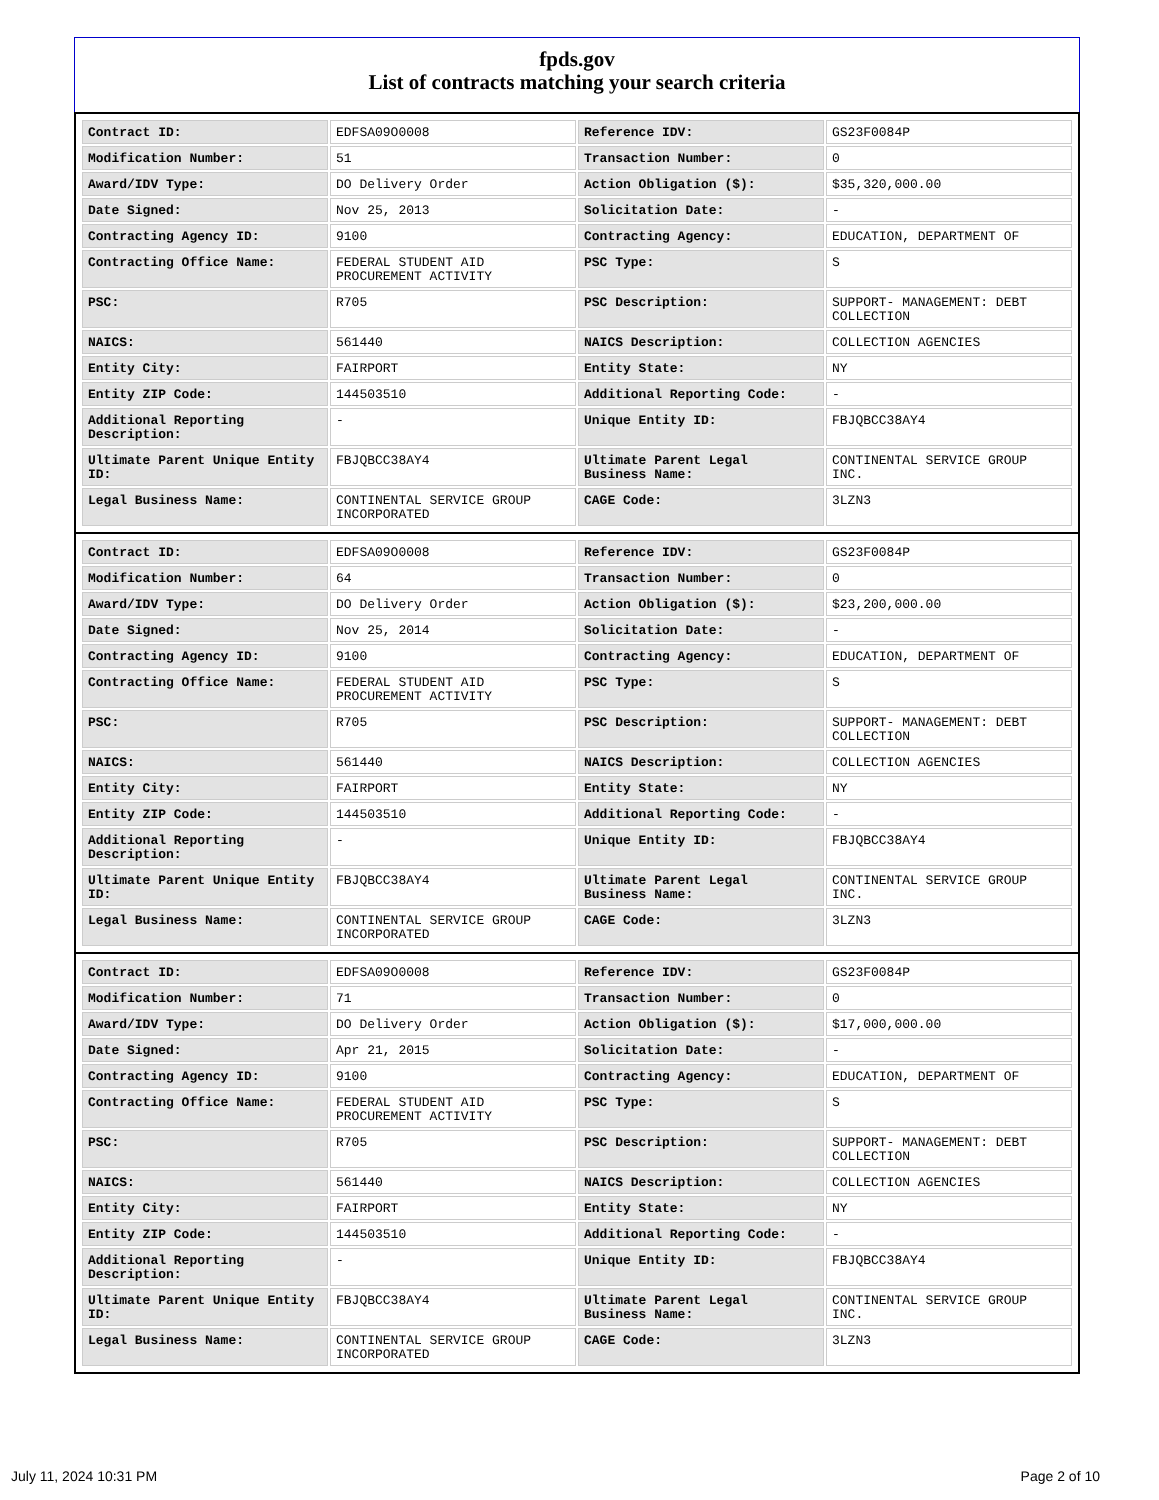fpds.gov
List of contracts matching your search criteria
| Contract ID: | EDFSA09O0008 | Reference IDV: | GS23F0084P |
| Modification Number: | 51 | Transaction Number: | 0 |
| Award/IDV Type: | DO Delivery Order | Action Obligation ($): | $35,320,000.00 |
| Date Signed: | Nov 25, 2013 | Solicitation Date: | - |
| Contracting Agency ID: | 9100 | Contracting Agency: | EDUCATION, DEPARTMENT OF |
| Contracting Office Name: | FEDERAL STUDENT AID PROCUREMENT ACTIVITY | PSC Type: | S |
| PSC: | R705 | PSC Description: | SUPPORT- MANAGEMENT: DEBT COLLECTION |
| NAICS: | 561440 | NAICS Description: | COLLECTION AGENCIES |
| Entity City: | FAIRPORT | Entity State: | NY |
| Entity ZIP Code: | 144503510 | Additional Reporting Code: | - |
| Additional Reporting Description: | - | Unique Entity ID: | FBJQBCC38AY4 |
| Ultimate Parent Unique Entity ID: | FBJQBCC38AY4 | Ultimate Parent Legal Business Name: | CONTINENTAL SERVICE GROUP INC. |
| Legal Business Name: | CONTINENTAL SERVICE GROUP INCORPORATED | CAGE Code: | 3LZN3 |
| Contract ID: | EDFSA09O0008 | Reference IDV: | GS23F0084P |
| Modification Number: | 64 | Transaction Number: | 0 |
| Award/IDV Type: | DO Delivery Order | Action Obligation ($): | $23,200,000.00 |
| Date Signed: | Nov 25, 2014 | Solicitation Date: | - |
| Contracting Agency ID: | 9100 | Contracting Agency: | EDUCATION, DEPARTMENT OF |
| Contracting Office Name: | FEDERAL STUDENT AID PROCUREMENT ACTIVITY | PSC Type: | S |
| PSC: | R705 | PSC Description: | SUPPORT- MANAGEMENT: DEBT COLLECTION |
| NAICS: | 561440 | NAICS Description: | COLLECTION AGENCIES |
| Entity City: | FAIRPORT | Entity State: | NY |
| Entity ZIP Code: | 144503510 | Additional Reporting Code: | - |
| Additional Reporting Description: | - | Unique Entity ID: | FBJQBCC38AY4 |
| Ultimate Parent Unique Entity ID: | FBJQBCC38AY4 | Ultimate Parent Legal Business Name: | CONTINENTAL SERVICE GROUP INC. |
| Legal Business Name: | CONTINENTAL SERVICE GROUP INCORPORATED | CAGE Code: | 3LZN3 |
| Contract ID: | EDFSA09O0008 | Reference IDV: | GS23F0084P |
| Modification Number: | 71 | Transaction Number: | 0 |
| Award/IDV Type: | DO Delivery Order | Action Obligation ($): | $17,000,000.00 |
| Date Signed: | Apr 21, 2015 | Solicitation Date: | - |
| Contracting Agency ID: | 9100 | Contracting Agency: | EDUCATION, DEPARTMENT OF |
| Contracting Office Name: | FEDERAL STUDENT AID PROCUREMENT ACTIVITY | PSC Type: | S |
| PSC: | R705 | PSC Description: | SUPPORT- MANAGEMENT: DEBT COLLECTION |
| NAICS: | 561440 | NAICS Description: | COLLECTION AGENCIES |
| Entity City: | FAIRPORT | Entity State: | NY |
| Entity ZIP Code: | 144503510 | Additional Reporting Code: | - |
| Additional Reporting Description: | - | Unique Entity ID: | FBJQBCC38AY4 |
| Ultimate Parent Unique Entity ID: | FBJQBCC38AY4 | Ultimate Parent Legal Business Name: | CONTINENTAL SERVICE GROUP INC. |
| Legal Business Name: | CONTINENTAL SERVICE GROUP INCORPORATED | CAGE Code: | 3LZN3 |
July 11, 2024 10:31 PM Page 2 of 10